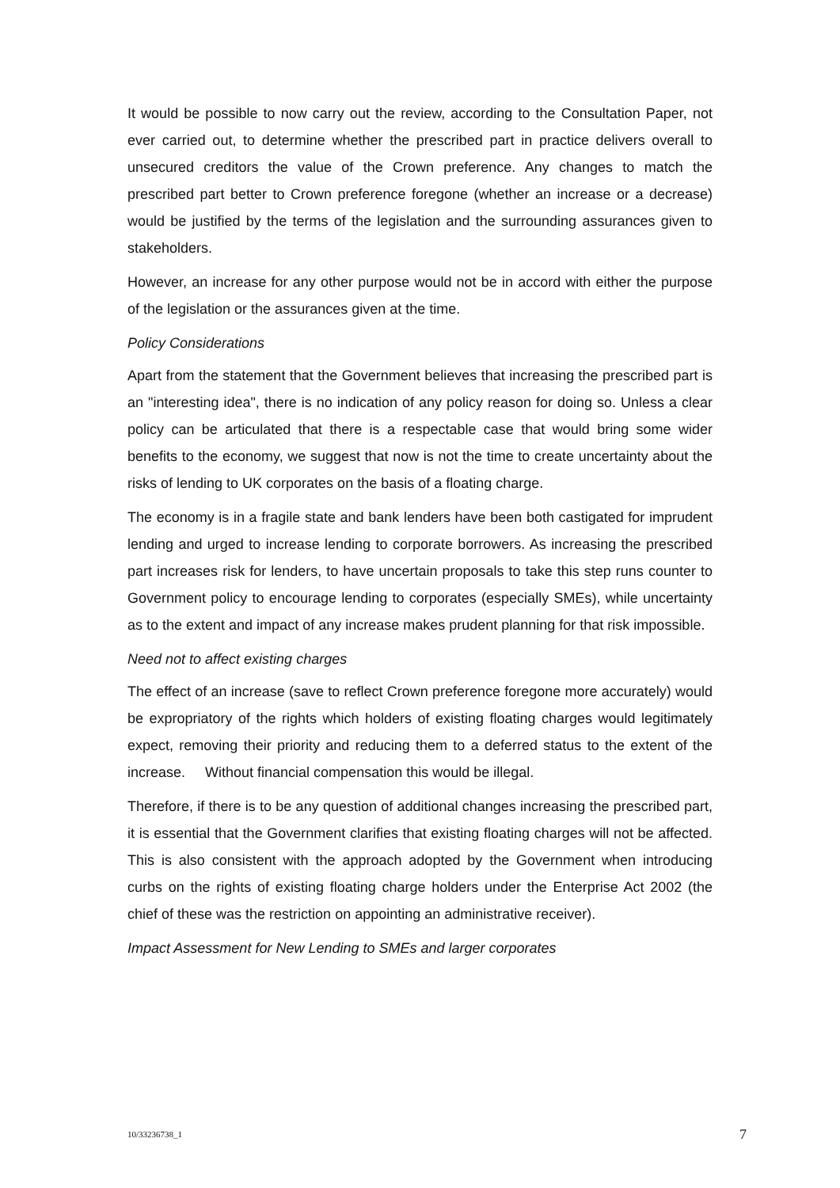It would be possible to now carry out the review, according to the Consultation Paper, not ever carried out, to determine whether the prescribed part in practice delivers overall to unsecured creditors the value of the Crown preference. Any changes to match the prescribed part better to Crown preference foregone (whether an increase or a decrease) would be justified by the terms of the legislation and the surrounding assurances given to stakeholders.
However, an increase for any other purpose would not be in accord with either the purpose of the legislation or the assurances given at the time.
Policy Considerations
Apart from the statement that the Government believes that increasing the prescribed part is an "interesting idea", there is no indication of any policy reason for doing so. Unless a clear policy can be articulated that there is a respectable case that would bring some wider benefits to the economy, we suggest that now is not the time to create uncertainty about the risks of lending to UK corporates on the basis of a floating charge.
The economy is in a fragile state and bank lenders have been both castigated for imprudent lending and urged to increase lending to corporate borrowers. As increasing the prescribed part increases risk for lenders, to have uncertain proposals to take this step runs counter to Government policy to encourage lending to corporates (especially SMEs), while uncertainty as to the extent and impact of any increase makes prudent planning for that risk impossible.
Need not to affect existing charges
The effect of an increase (save to reflect Crown preference foregone more accurately) would be expropriatory of the rights which holders of existing floating charges would legitimately expect, removing their priority and reducing them to a deferred status to the extent of the increase. Without financial compensation this would be illegal.
Therefore, if there is to be any question of additional changes increasing the prescribed part, it is essential that the Government clarifies that existing floating charges will not be affected. This is also consistent with the approach adopted by the Government when introducing curbs on the rights of existing floating charge holders under the Enterprise Act 2002 (the chief of these was the restriction on appointing an administrative receiver).
Impact Assessment for New Lending to SMEs and larger corporates
10/33236738_1 7